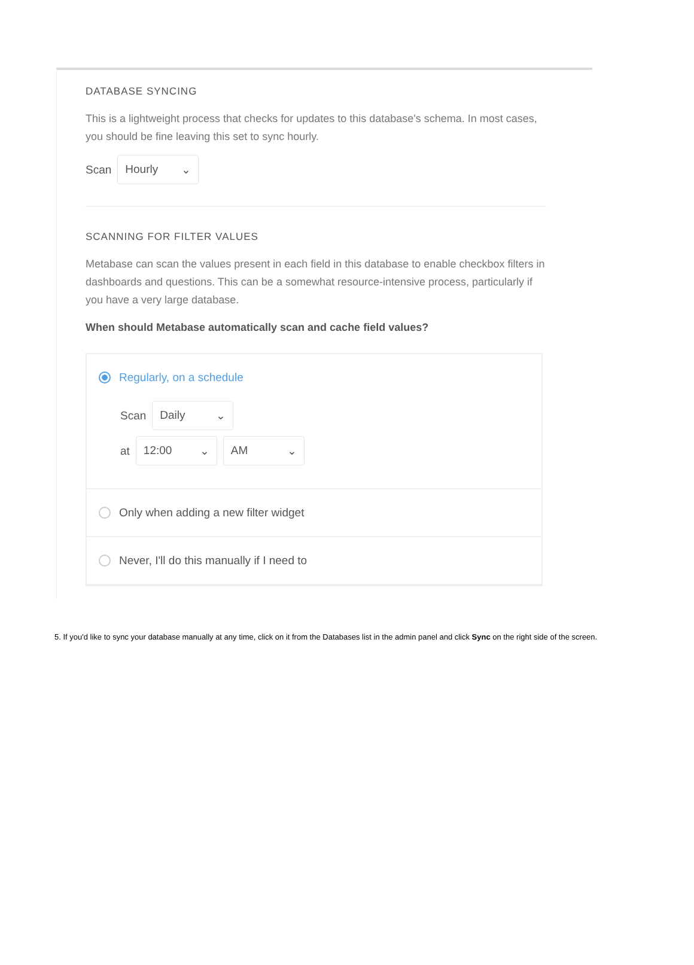DATABASE SYNCING
This is a lightweight process that checks for updates to this database's schema. In most cases, you should be fine leaving this set to sync hourly.
Scan Hourly ⌄
SCANNING FOR FILTER VALUES
Metabase can scan the values present in each field in this database to enable checkbox filters in dashboards and questions. This can be a somewhat resource-intensive process, particularly if you have a very large database.
When should Metabase automatically scan and cache field values?
Regularly, on a schedule
Scan Daily ⌄
at 12:00 ⌄ AM ⌄
Only when adding a new filter widget
Never, I'll do this manually if I need to
5. If you'd like to sync your database manually at any time, click on it from the Databases list in the admin panel and click Sync on the right side of the screen.